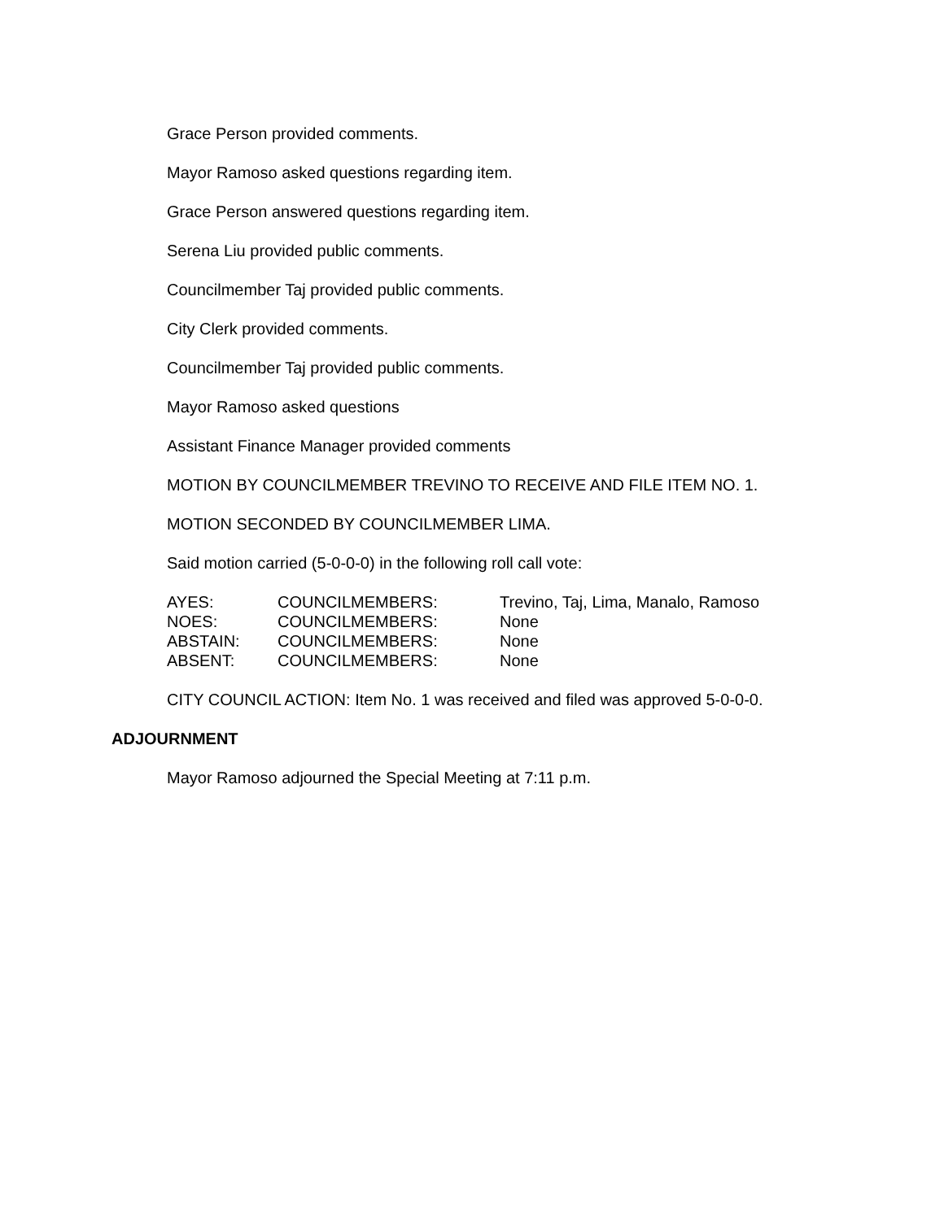Grace Person provided comments.
Mayor Ramoso asked questions regarding item.
Grace Person answered questions regarding item.
Serena Liu provided public comments.
Councilmember Taj provided public comments.
City Clerk provided comments.
Councilmember Taj provided public comments.
Mayor Ramoso asked questions
Assistant Finance Manager provided comments
MOTION BY COUNCILMEMBER TREVINO TO RECEIVE AND FILE ITEM NO. 1.
MOTION SECONDED BY COUNCILMEMBER LIMA.
Said motion carried (5-0-0-0) in the following roll call vote:
AYES: COUNCILMEMBERS: Trevino, Taj, Lima, Manalo, Ramoso
NOES: COUNCILMEMBERS: None
ABSTAIN: COUNCILMEMBERS: None
ABSENT: COUNCILMEMBERS: None
CITY COUNCIL ACTION: Item No. 1 was received and filed was approved 5-0-0-0.
ADJOURNMENT
Mayor Ramoso adjourned the Special Meeting at 7:11 p.m.